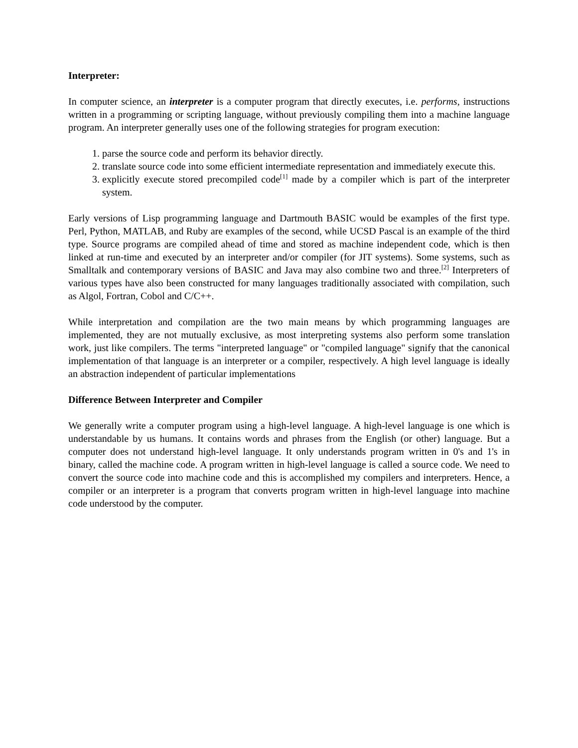Interpreter:
In computer science, an interpreter is a computer program that directly executes, i.e. performs, instructions written in a programming or scripting language, without previously compiling them into a machine language program. An interpreter generally uses one of the following strategies for program execution:
1. parse the source code and perform its behavior directly.
2. translate source code into some efficient intermediate representation and immediately execute this.
3. explicitly execute stored precompiled code<sup>[1]</sup> made by a compiler which is part of the interpreter system.
Early versions of Lisp programming language and Dartmouth BASIC would be examples of the first type. Perl, Python, MATLAB, and Ruby are examples of the second, while UCSD Pascal is an example of the third type. Source programs are compiled ahead of time and stored as machine independent code, which is then linked at run-time and executed by an interpreter and/or compiler (for JIT systems). Some systems, such as Smalltalk and contemporary versions of BASIC and Java may also combine two and three.<sup>[2]</sup> Interpreters of various types have also been constructed for many languages traditionally associated with compilation, such as Algol, Fortran, Cobol and C/C++.
While interpretation and compilation are the two main means by which programming languages are implemented, they are not mutually exclusive, as most interpreting systems also perform some translation work, just like compilers. The terms "interpreted language" or "compiled language" signify that the canonical implementation of that language is an interpreter or a compiler, respectively. A high level language is ideally an abstraction independent of particular implementations
Difference Between Interpreter and Compiler
We generally write a computer program using a high-level language. A high-level language is one which is understandable by us humans. It contains words and phrases from the English (or other) language. But a computer does not understand high-level language. It only understands program written in 0's and 1's in binary, called the machine code. A program written in high-level language is called a source code. We need to convert the source code into machine code and this is accomplished my compilers and interpreters. Hence, a compiler or an interpreter is a program that converts program written in high-level language into machine code understood by the computer.